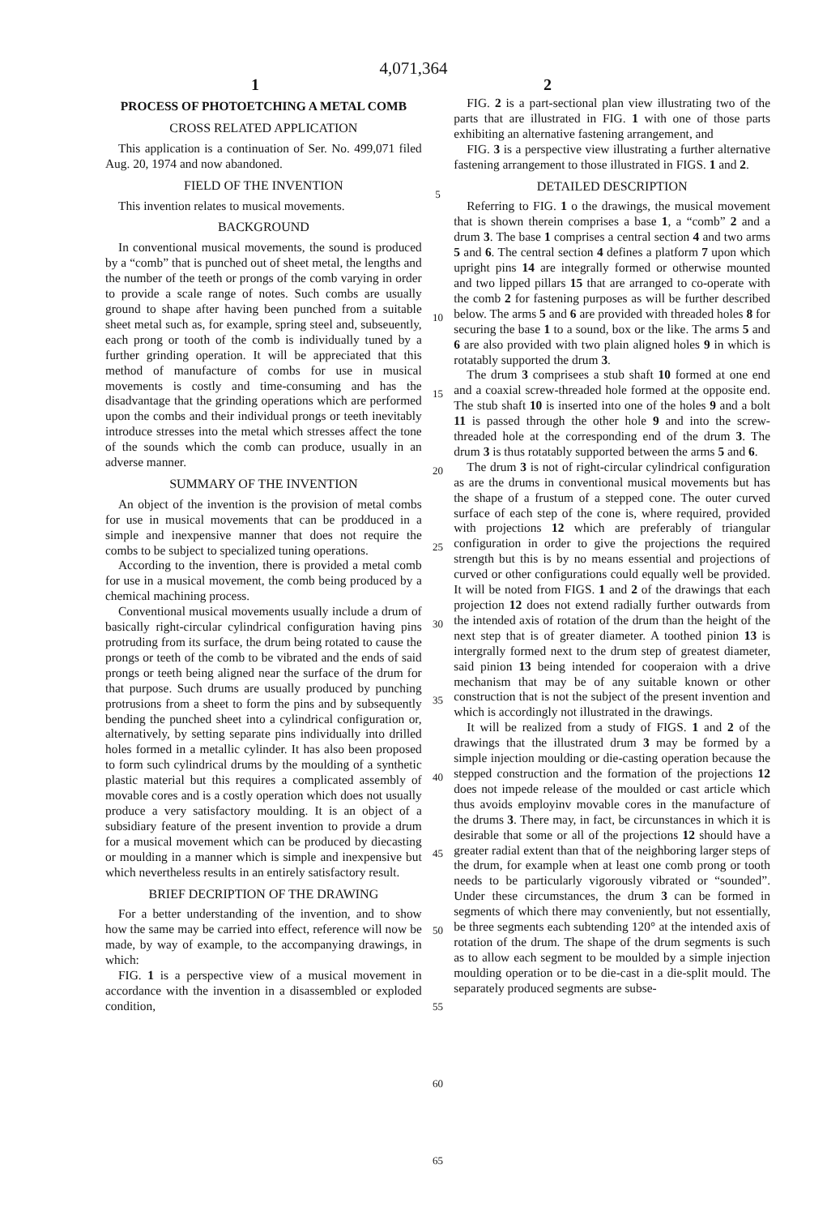4,071,364
1 2
PROCESS OF PHOTOETCHING A METAL COMB
CROSS RELATED APPLICATION
This application is a continuation of Ser. No. 499,071 filed Aug. 20, 1974 and now abandoned.
FIELD OF THE INVENTION
This invention relates to musical movements.
BACKGROUND
In conventional musical movements, the sound is produced by a “comb” that is punched out of sheet metal, the lengths and the number of the teeth or prongs of the comb varying in order to provide a scale range of notes. Such combs are usually ground to shape after having been punched from a suitable sheet metal such as, for example, spring steel and, subseuently, each prong or tooth of the comb is individually tuned by a further grinding operation. It will be appreciated that this method of manufacture of combs for use in musical movements is costly and time-consuming and has the disadvantage that the grinding operations which are performed upon the combs and their individual prongs or teeth inevitably introduce stresses into the metal which stresses affect the tone of the sounds which the comb can produce, usually in an adverse manner.
SUMMARY OF THE INVENTION
An object of the invention is the provision of metal combs for use in musical movements that can be prodduced in a simple and inexpensive manner that does not require the combs to be subject to specialized tuning operations.
According to the invention, there is provided a metal comb for use in a musical movement, the comb being produced by a chemical machining process.
Conventional musical movements usually include a drum of basically right-circular cylindrical configuration having pins protruding from its surface, the drum being rotated to cause the prongs or teeth of the comb to be vibrated and the ends of said prongs or teeth being aligned near the surface of the drum for that purpose. Such drums are usually produced by punching protrusions from a sheet to form the pins and by subsequently bending the punched sheet into a cylindrical configuration or, alternatively, by setting separate pins individually into drilled holes formed in a metallic cylinder. It has also been proposed to form such cylindrical drums by the moulding of a synthetic plastic material but this requires a complicated assembly of movable cores and is a costly operation which does not usually produce a very satisfactory moulding. It is an object of a subsidiary feature of the present invention to provide a drum for a musical movement which can be produced by diecasting or moulding in a manner which is simple and inexpensive but which nevertheless results in an entirely satisfactory result.
BRIEF DECRIPTION OF THE DRAWING
For a better understanding of the invention, and to show how the same may be carried into effect, reference will now be made, by way of example, to the accompanying drawings, in which:
FIG. 1 is a perspective view of a musical movement in accordance with the invention in a disassembled or exploded condition,
5
10
15
20
25
30
35
40
45
50
55
60
65
FIG. 2 is a part-sectional plan view illustrating two of the parts that are illustrated in FIG. 1 with one of those parts exhibiting an alternative fastening arrangement, and
FIG. 3 is a perspective view illustrating a further alternative fastening arrangement to those illustrated in FIGS. 1 and 2.
DETAILED DESCRIPTION
Referring to FIG. 1 o the drawings, the musical movement that is shown therein comprises a base 1, a “comb” 2 and a drum 3. The base 1 comprises a central section 4 and two arms 5 and 6. The central section 4 defines a platform 7 upon which upright pins 14 are integrally formed or otherwise mounted and two lipped pillars 15 that are arranged to co-operate with the comb 2 for fastening purposes as will be further described below. The arms 5 and 6 are provided with threaded holes 8 for securing the base 1 to a sound, box or the like. The arms 5 and 6 are also provided with two plain aligned holes 9 in which is rotatably supported the drum 3.
The drum 3 comprisees a stub shaft 10 formed at one end and a coaxial screw-threaded hole formed at the opposite end. The stub shaft 10 is inserted into one of the holes 9 and a bolt 11 is passed through the other hole 9 and into the screw-threaded hole at the corresponding end of the drum 3. The drum 3 is thus rotatably supported between the arms 5 and 6.
The drum 3 is not of right-circular cylindrical configuration as are the drums in conventional musical movements but has the shape of a frustum of a stepped cone. The outer curved surface of each step of the cone is, where required, provided with projections 12 which are preferably of triangular configuration in order to give the projections the required strength but this is by no means essential and projections of curved or other configurations could equally well be provided. It will be noted from FIGS. 1 and 2 of the drawings that each projection 12 does not extend radially further outwards from the intended axis of rotation of the drum than the height of the next step that is of greater diameter. A toothed pinion 13 is intergrally formed next to the drum step of greatest diameter, said pinion 13 being intended for cooperaion with a drive mechanism that may be of any suitable known or other construction that is not the subject of the present invention and which is accordingly not illustrated in the drawings.
It will be realized from a study of FIGS. 1 and 2 of the drawings that the illustrated drum 3 may be formed by a simple injection moulding or die-casting operation because the stepped construction and the formation of the projections 12 does not impede release of the moulded or cast article which thus avoids employinv movable cores in the manufacture of the drums 3. There may, in fact, be circunstances in which it is desirable that some or all of the projections 12 should have a greater radial extent than that of the neighboring larger steps of the drum, for example when at least one comb prong or tooth needs to be particularly vigorously vibrated or “sounded”. Under these circumstances, the drum 3 can be formed in segments of which there may conveniently, but not essentially, be three segments each subtending 120° at the intended axis of rotation of the drum. The shape of the drum segments is such as to allow each segment to be moulded by a simple injection moulding operation or to be die-cast in a die-split mould. The separately produced segments are subse-